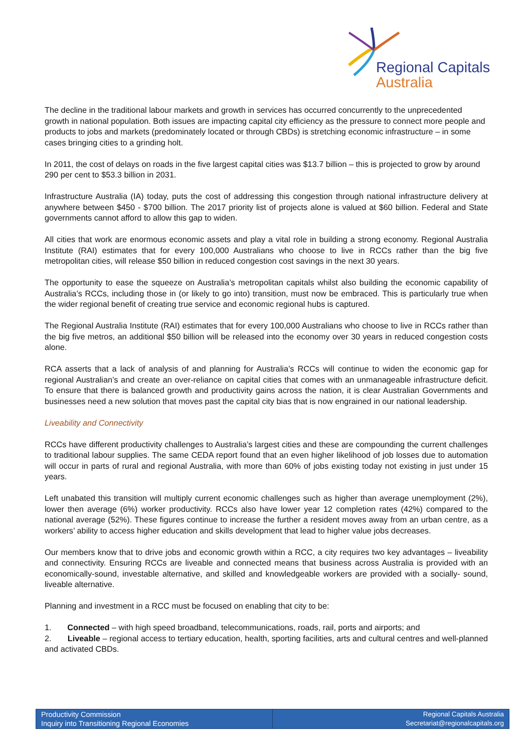Regional Capitals
Australia
The decline in the traditional labour markets and growth in services has occurred concurrently to the unprecedented growth in national population. Both issues are impacting capital city efficiency as the pressure to connect more people and products to jobs and markets (predominately located or through CBDs) is stretching economic infrastructure – in some cases bringing cities to a grinding holt.
In 2011, the cost of delays on roads in the five largest capital cities was $13.7 billion – this is projected to grow by around 290 per cent to $53.3 billion in 2031.
Infrastructure Australia (IA) today, puts the cost of addressing this congestion through national infrastructure delivery at anywhere between $450 - $700 billion. The 2017 priority list of projects alone is valued at $60 billion. Federal and State governments cannot afford to allow this gap to widen.
All cities that work are enormous economic assets and play a vital role in building a strong economy. Regional Australia Institute (RAI) estimates that for every 100,000 Australians who choose to live in RCCs rather than the big five metropolitan cities, will release $50 billion in reduced congestion cost savings in the next 30 years.
The opportunity to ease the squeeze on Australia’s metropolitan capitals whilst also building the economic capability of Australia’s RCCs, including those in (or likely to go into) transition, must now be embraced. This is particularly true when the wider regional benefit of creating true service and economic regional hubs is captured.
The Regional Australia Institute (RAI) estimates that for every 100,000 Australians who choose to live in RCCs rather than the big five metros, an additional $50 billion will be released into the economy over 30 years in reduced congestion costs alone.
RCA asserts that a lack of analysis of and planning for Australia’s RCCs will continue to widen the economic gap for regional Australian’s and create an over-reliance on capital cities that comes with an unmanageable infrastructure deficit. To ensure that there is balanced growth and productivity gains across the nation, it is clear Australian Governments and businesses need a new solution that moves past the capital city bias that is now engrained in our national leadership.
Liveability and Connectivity
RCCs have different productivity challenges to Australia’s largest cities and these are compounding the current challenges to traditional labour supplies. The same CEDA report found that an even higher likelihood of job losses due to automation will occur in parts of rural and regional Australia, with more than 60% of jobs existing today not existing in just under 15 years.
Left unabated this transition will multiply current economic challenges such as higher than average unemployment (2%), lower then average (6%) worker productivity. RCCs also have lower year 12 completion rates (42%) compared to the national average (52%). These figures continue to increase the further a resident moves away from an urban centre, as a workers’ ability to access higher education and skills development that lead to higher value jobs decreases.
Our members know that to drive jobs and economic growth within a RCC, a city requires two key advantages – liveability and connectivity. Ensuring RCCs are liveable and connected means that business across Australia is provided with an economically-sound, investable alternative, and skilled and knowledgeable workers are provided with a socially- sound, liveable alternative.
Planning and investment in a RCC must be focused on enabling that city to be:
1. Connected – with high speed broadband, telecommunications, roads, rail, ports and airports; and
2. Liveable – regional access to tertiary education, health, sporting facilities, arts and cultural centres and well-planned and activated CBDs.
Productivity Commission
Inquiry into Transitioning Regional Economies
Regional Capitals Australia
Secretariat@regionalcapitals.org